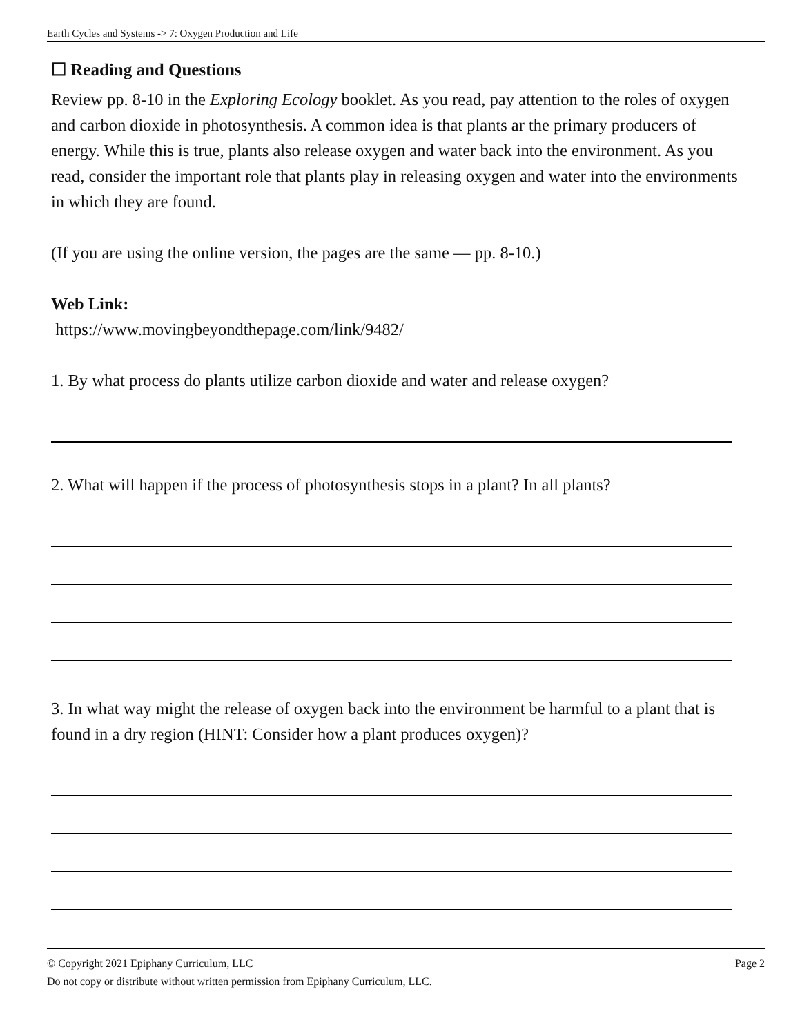Earth Cycles and Systems -> 7: Oxygen Production and Life
☐ Reading and Questions
Review pp. 8-10 in the Exploring Ecology booklet. As you read, pay attention to the roles of oxygen and carbon dioxide in photosynthesis. A common idea is that plants ar the primary producers of energy. While this is true, plants also release oxygen and water back into the environment. As you read, consider the important role that plants play in releasing oxygen and water into the environments in which they are found.
(If you are using the online version, the pages are the same — pp. 8-10.)
Web Link:
https://www.movingbeyondthepage.com/link/9482/
1. By what process do plants utilize carbon dioxide and water and release oxygen?
2. What will happen if the process of photosynthesis stops in a plant? In all plants?
3. In what way might the release of oxygen back into the environment be harmful to a plant that is found in a dry region (HINT: Consider how a plant produces oxygen)?
© Copyright 2021 Epiphany Curriculum, LLC Page 2
Do not copy or distribute without written permission from Epiphany Curriculum, LLC.